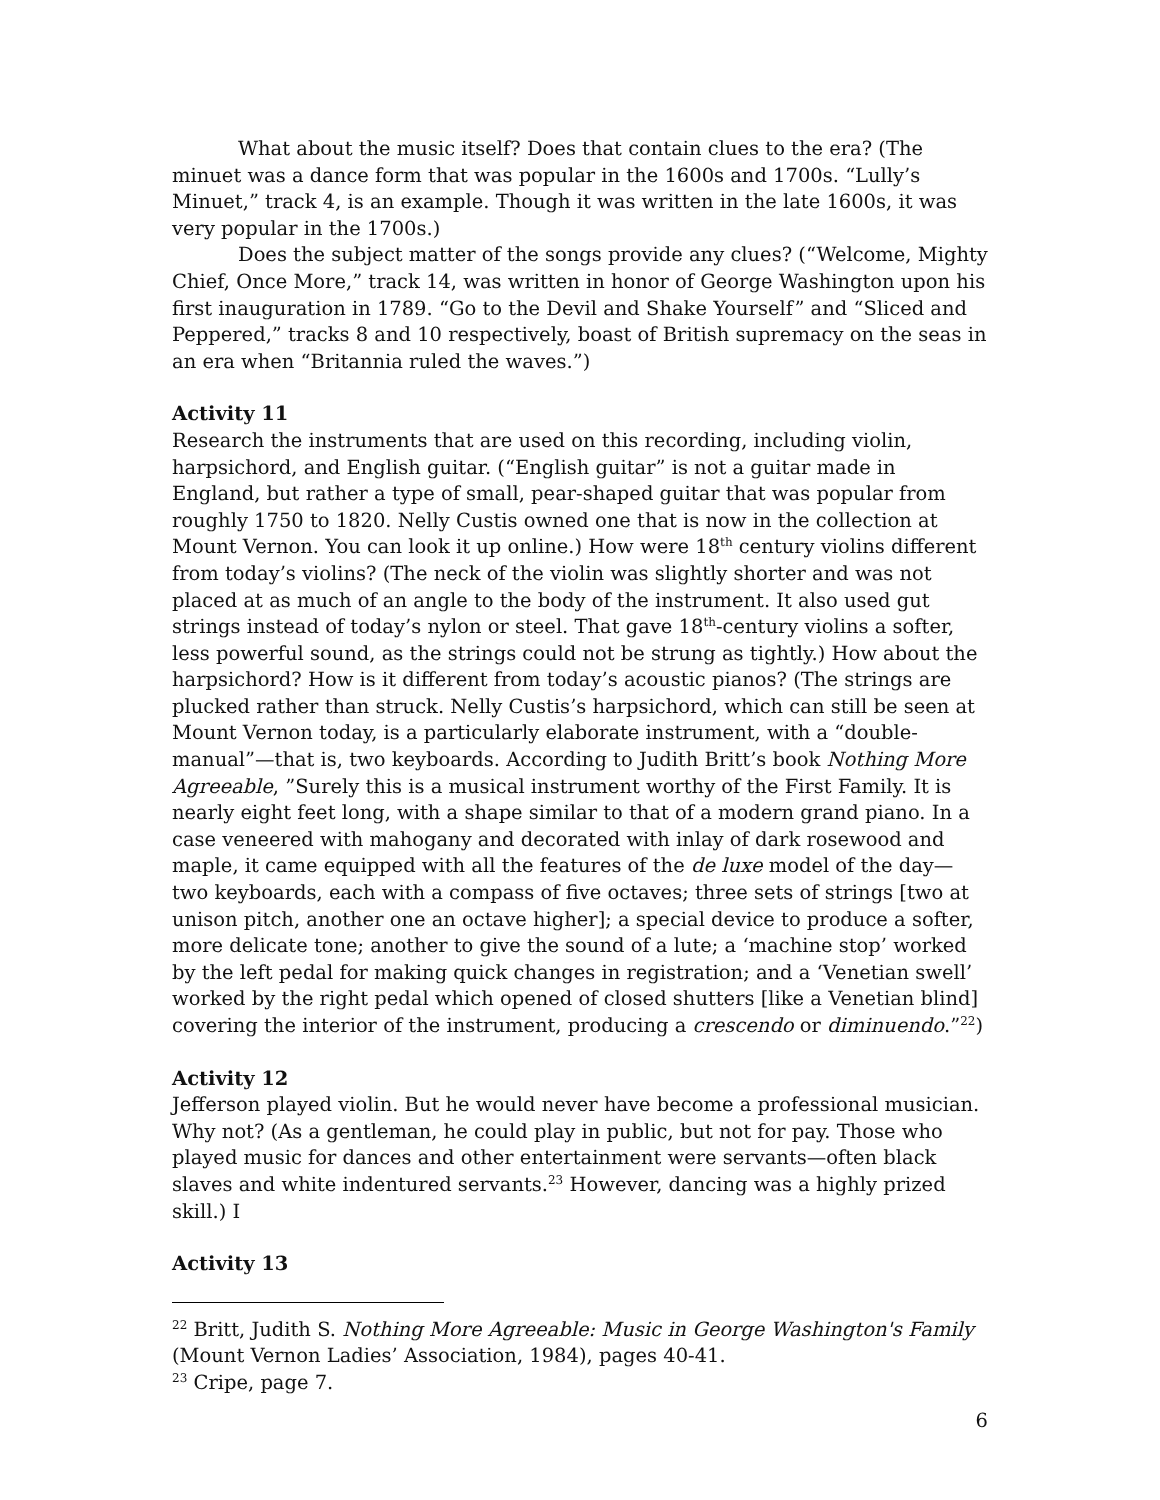What about the music itself? Does that contain clues to the era? (The minuet was a dance form that was popular in the 1600s and 1700s. “Lully’s Minuet,” track 4, is an example. Though it was written in the late 1600s, it was very popular in the 1700s.)
Does the subject matter of the songs provide any clues? (“Welcome, Mighty Chief, Once More,” track 14, was written in honor of George Washington upon his first inauguration in 1789. “Go to the Devil and Shake Yourself” and “Sliced and Peppered,” tracks 8 and 10 respectively, boast of British supremacy on the seas in an era when “Britannia ruled the waves.”)
Activity 11
Research the instruments that are used on this recording, including violin, harpsichord, and English guitar. (“English guitar” is not a guitar made in England, but rather a type of small, pear-shaped guitar that was popular from roughly 1750 to 1820. Nelly Custis owned one that is now in the collection at Mount Vernon. You can look it up online.) How were 18<sup>th</sup> century violins different from today’s violins? (The neck of the violin was slightly shorter and was not placed at as much of an angle to the body of the instrument. It also used gut strings instead of today’s nylon or steel. That gave 18<sup>th</sup>-century violins a softer, less powerful sound, as the strings could not be strung as tightly.) How about the harpsichord? How is it different from today’s acoustic pianos? (The strings are plucked rather than struck. Nelly Custis’s harpsichord, which can still be seen at Mount Vernon today, is a particularly elaborate instrument, with a “double-manual”—that is, two keyboards. According to Judith Britt’s book Nothing More Agreeable, ”Surely this is a musical instrument worthy of the First Family. It is nearly eight feet long, with a shape similar to that of a modern grand piano. In a case veneered with mahogany and decorated with inlay of dark rosewood and maple, it came equipped with all the features of the de luxe model of the day—two keyboards, each with a compass of five octaves; three sets of strings [two at unison pitch, another one an octave higher]; a special device to produce a softer, more delicate tone; another to give the sound of a lute; a ‘machine stop’ worked by the left pedal for making quick changes in registration; and a ‘Venetian swell’ worked by the right pedal which opened of closed shutters [like a Venetian blind] covering the interior of the instrument, producing a crescendo or diminuendo.”<sup>22</sup>)
Activity 12
Jefferson played violin. But he would never have become a professional musician. Why not? (As a gentleman, he could play in public, but not for pay. Those who played music for dances and other entertainment were servants—often black slaves and white indentured servants.<sup>23</sup> However, dancing was a highly prized skill.) I
Activity 13
<sup>22</sup> Britt, Judith S. Nothing More Agreeable: Music in George Washington's Family (Mount Vernon Ladies’ Association, 1984), pages 40-41.
<sup>23</sup> Cripe, page 7.
6